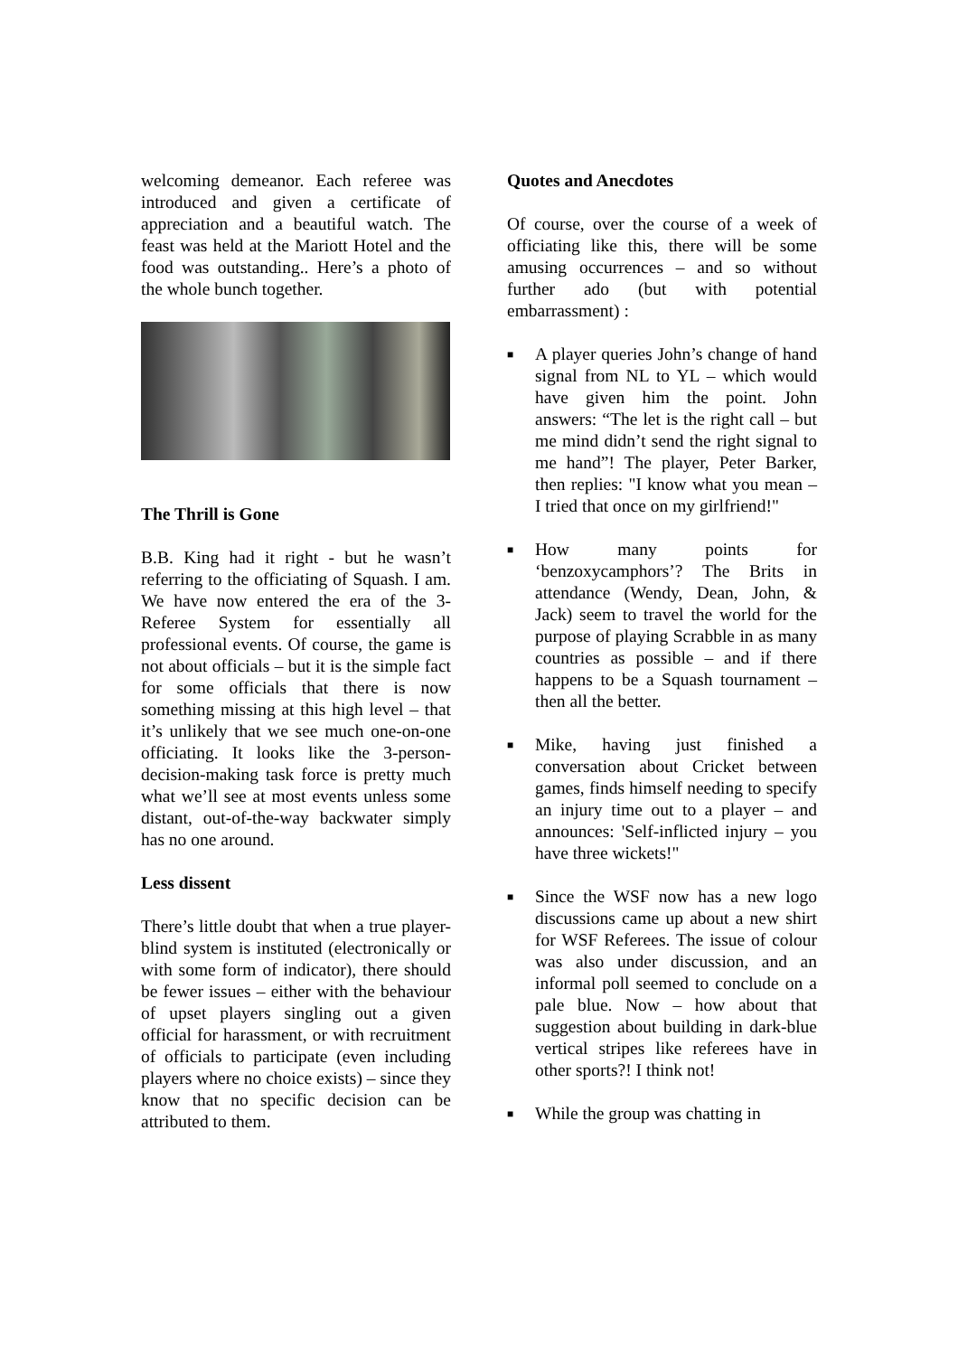welcoming demeanor. Each referee was introduced and given a certificate of appreciation and a beautiful watch. The feast was held at the Mariott Hotel and the food was outstanding.. Here’s a photo of the whole bunch together.
The Thrill is Gone
B.B. King had it right - but he wasn’t referring to the officiating of Squash. I am. We have now entered the era of the 3-Referee System for essentially all professional events. Of course, the game is not about officials – but it is the simple fact for some officials that there is now something missing at this high level – that it’s unlikely that we see much one-on-one officiating. It looks like the 3-person-decision-making task force is pretty much what we’ll see at most events unless some distant, out-of-the-way backwater simply has no one around.
Less dissent
There’s little doubt that when a true player-blind system is instituted (electronically or with some form of indicator), there should be fewer issues – either with the behaviour of upset players singling out a given official for harassment, or with recruitment of officials to participate (even including players where no choice exists) – since they know that no specific decision can be attributed to them.
Quotes and Anecdotes
Of course, over the course of a week of officiating like this, there will be some amusing occurrences – and so without further ado (but with potential embarrassment) :
■ A player queries John’s change of hand signal from NL to YL – which would have given him the point. John answers: “The let is the right call – but me mind didn’t send the right signal to me hand”! The player, Peter Barker, then replies: "I know what you mean – I tried that once on my girlfriend!"
■ How many points for ‘benzoxycamphors’? The Brits in attendance (Wendy, Dean, John, & Jack) seem to travel the world for the purpose of playing Scrabble in as many countries as possible – and if there happens to be a Squash tournament – then all the better.
■ Mike, having just finished a conversation about Cricket between games, finds himself needing to specify an injury time out to a player – and announces: 'Self-inflicted injury – you have three wickets!"
■ Since the WSF now has a new logo discussions came up about a new shirt for WSF Referees. The issue of colour was also under discussion, and an informal poll seemed to conclude on a pale blue. Now – how about that suggestion about building in dark-blue vertical stripes like referees have in other sports?! I think not!
■ While the group was chatting in